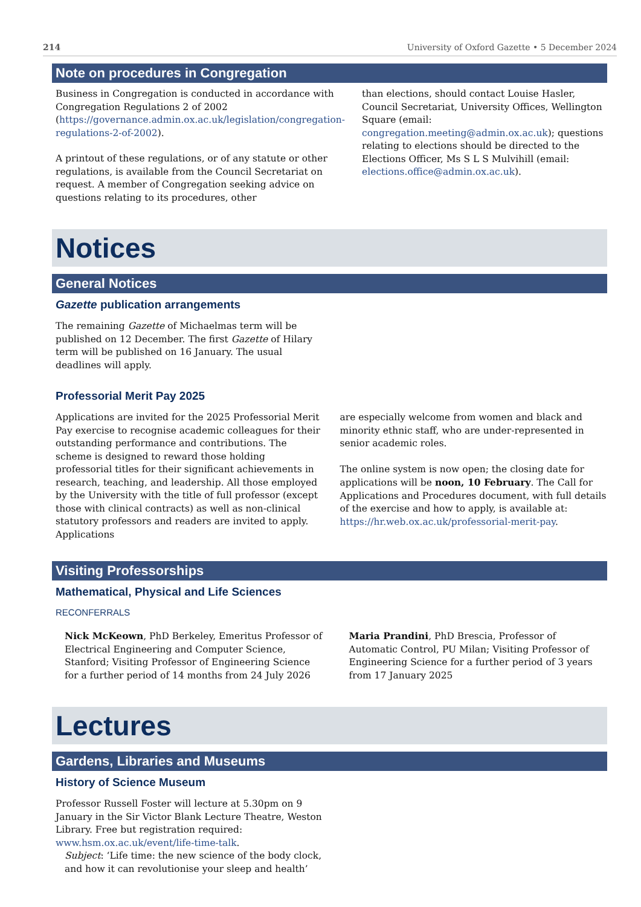214 University of Oxford Gazette • 5 December 2024
Note on procedures in Congregation
Business in Congregation is conducted in accordance with Congregation Regulations 2 of 2002 (https://governance.admin.ox.ac.uk/legislation/congregation-regulations-2-of-2002).
A printout of these regulations, or of any statute or other regulations, is available from the Council Secretariat on request. A member of Congregation seeking advice on questions relating to its procedures, other
than elections, should contact Louise Hasler, Council Secretariat, University Offices, Wellington Square (email: congregation.meeting@admin.ox.ac.uk); questions relating to elections should be directed to the Elections Officer, Ms S L S Mulvihill (email: elections.office@admin.ox.ac.uk).
Notices
General Notices
Gazette publication arrangements
The remaining Gazette of Michaelmas term will be published on 12 December. The first Gazette of Hilary term will be published on 16 January. The usual deadlines will apply.
Professorial Merit Pay 2025
Applications are invited for the 2025 Professorial Merit Pay exercise to recognise academic colleagues for their outstanding performance and contributions. The scheme is designed to reward those holding professorial titles for their significant achievements in research, teaching, and leadership. All those employed by the University with the title of full professor (except those with clinical contracts) as well as non-clinical statutory professors and readers are invited to apply. Applications
are especially welcome from women and black and minority ethnic staff, who are under-represented in senior academic roles.
The online system is now open; the closing date for applications will be noon, 10 February. The Call for Applications and Procedures document, with full details of the exercise and how to apply, is available at: https://hr.web.ox.ac.uk/professorial-merit-pay.
Visiting Professorships
Mathematical, Physical and Life Sciences
RECONFERRALS
Nick McKeown, PhD Berkeley, Emeritus Professor of Electrical Engineering and Computer Science, Stanford; Visiting Professor of Engineering Science for a further period of 14 months from 24 July 2026
Maria Prandini, PhD Brescia, Professor of Automatic Control, PU Milan; Visiting Professor of Engineering Science for a further period of 3 years from 17 January 2025
Lectures
Gardens, Libraries and Museums
History of Science Museum
Professor Russell Foster will lecture at 5.30pm on 9 January in the Sir Victor Blank Lecture Theatre, Weston Library. Free but registration required: www.hsm.ox.ac.uk/event/life-time-talk.
Subject: ‘Life time: the new science of the body clock, and how it can revolutionise your sleep and health’